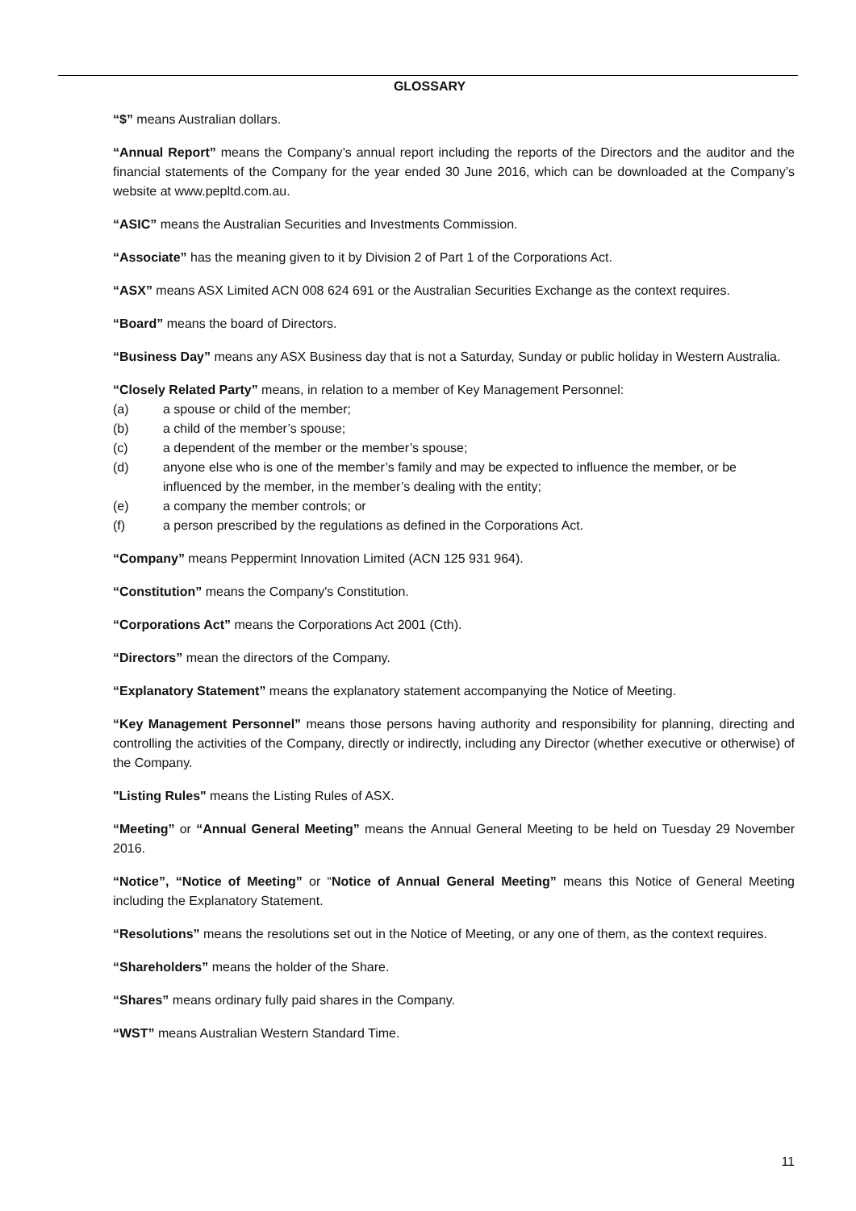GLOSSARY
“$” means Australian dollars.
“Annual Report” means the Company’s annual report including the reports of the Directors and the auditor and the financial statements of the Company for the year ended 30 June 2016, which can be downloaded at the Company’s website at www.pepltd.com.au.
“ASIC” means the Australian Securities and Investments Commission.
“Associate” has the meaning given to it by Division 2 of Part 1 of the Corporations Act.
“ASX” means ASX Limited ACN 008 624 691 or the Australian Securities Exchange as the context requires.
“Board” means the board of Directors.
“Business Day” means any ASX Business day that is not a Saturday, Sunday or public holiday in Western Australia.
“Closely Related Party” means, in relation to a member of Key Management Personnel:
(a) a spouse or child of the member;
(b) a child of the member’s spouse;
(c) a dependent of the member or the member’s spouse;
(d) anyone else who is one of the member’s family and may be expected to influence the member, or be influenced by the member, in the member’s dealing with the entity;
(e) a company the member controls; or
(f) a person prescribed by the regulations as defined in the Corporations Act.
“Company” means Peppermint Innovation Limited (ACN 125 931 964).
“Constitution” means the Company's Constitution.
“Corporations Act” means the Corporations Act 2001 (Cth).
“Directors” mean the directors of the Company.
“Explanatory Statement” means the explanatory statement accompanying the Notice of Meeting.
“Key Management Personnel” means those persons having authority and responsibility for planning, directing and controlling the activities of the Company, directly or indirectly, including any Director (whether executive or otherwise) of the Company.
"Listing Rules" means the Listing Rules of ASX.
“Meeting” or “Annual General Meeting” means the Annual General Meeting to be held on Tuesday 29 November 2016.
“Notice”, “Notice of Meeting” or “Notice of Annual General Meeting” means this Notice of General Meeting including the Explanatory Statement.
“Resolutions” means the resolutions set out in the Notice of Meeting, or any one of them, as the context requires.
“Shareholders” means the holder of the Share.
“Shares” means ordinary fully paid shares in the Company.
“WST” means Australian Western Standard Time.
11